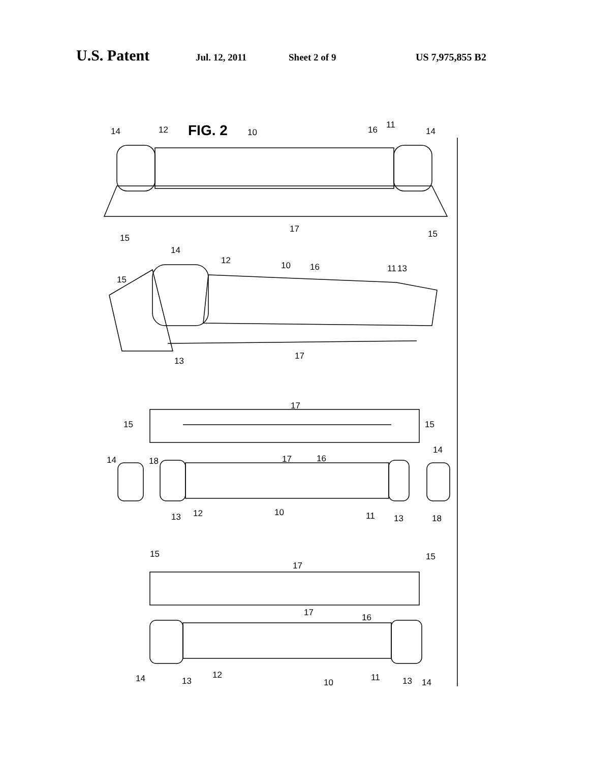U.S. Patent Jul. 12, 2011 Sheet 2 of 9 US 7,975,855 B2
FIG. 2
14
12
10
16
11
14
15
17
15
14
12
10
16
11
13
15
13
17
17
15
15
17
16
14
18
14
13
12
10
11
13
18
15
15
17
17
16
14
13
12
10
11
13
14